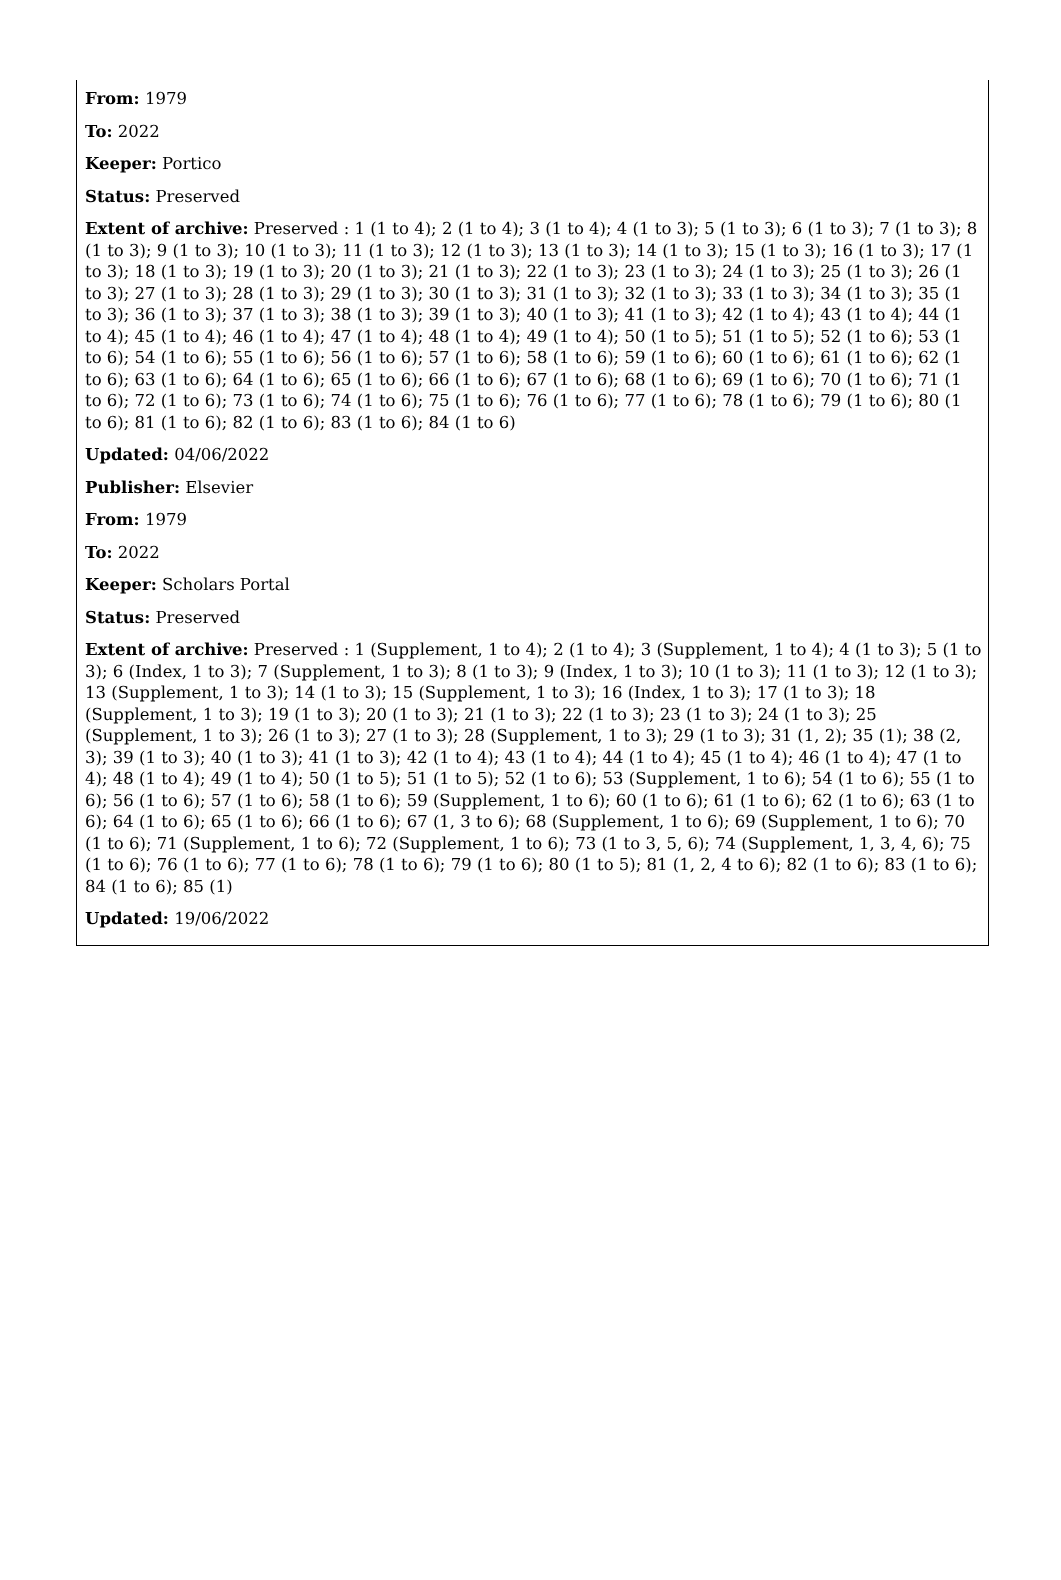From: 1979
To: 2022
Keeper: Portico
Status: Preserved
Extent of archive: Preserved : 1 (1 to 4); 2 (1 to 4); 3 (1 to 4); 4 (1 to 3); 5 (1 to 3); 6 (1 to 3); 7 (1 to 3); 8 (1 to 3); 9 (1 to 3); 10 (1 to 3); 11 (1 to 3); 12 (1 to 3); 13 (1 to 3); 14 (1 to 3); 15 (1 to 3); 16 (1 to 3); 17 (1 to 3); 18 (1 to 3); 19 (1 to 3); 20 (1 to 3); 21 (1 to 3); 22 (1 to 3); 23 (1 to 3); 24 (1 to 3); 25 (1 to 3); 26 (1 to 3); 27 (1 to 3); 28 (1 to 3); 29 (1 to 3); 30 (1 to 3); 31 (1 to 3); 32 (1 to 3); 33 (1 to 3); 34 (1 to 3); 35 (1 to 3); 36 (1 to 3); 37 (1 to 3); 38 (1 to 3); 39 (1 to 3); 40 (1 to 3); 41 (1 to 3); 42 (1 to 4); 43 (1 to 4); 44 (1 to 4); 45 (1 to 4); 46 (1 to 4); 47 (1 to 4); 48 (1 to 4); 49 (1 to 4); 50 (1 to 5); 51 (1 to 5); 52 (1 to 6); 53 (1 to 6); 54 (1 to 6); 55 (1 to 6); 56 (1 to 6); 57 (1 to 6); 58 (1 to 6); 59 (1 to 6); 60 (1 to 6); 61 (1 to 6); 62 (1 to 6); 63 (1 to 6); 64 (1 to 6); 65 (1 to 6); 66 (1 to 6); 67 (1 to 6); 68 (1 to 6); 69 (1 to 6); 70 (1 to 6); 71 (1 to 6); 72 (1 to 6); 73 (1 to 6); 74 (1 to 6); 75 (1 to 6); 76 (1 to 6); 77 (1 to 6); 78 (1 to 6); 79 (1 to 6); 80 (1 to 6); 81 (1 to 6); 82 (1 to 6); 83 (1 to 6); 84 (1 to 6)
Updated: 04/06/2022
Publisher: Elsevier
From: 1979
To: 2022
Keeper: Scholars Portal
Status: Preserved
Extent of archive: Preserved : 1 (Supplement, 1 to 4); 2 (1 to 4); 3 (Supplement, 1 to 4); 4 (1 to 3); 5 (1 to 3); 6 (Index, 1 to 3); 7 (Supplement, 1 to 3); 8 (1 to 3); 9 (Index, 1 to 3); 10 (1 to 3); 11 (1 to 3); 12 (1 to 3); 13 (Supplement, 1 to 3); 14 (1 to 3); 15 (Supplement, 1 to 3); 16 (Index, 1 to 3); 17 (1 to 3); 18 (Supplement, 1 to 3); 19 (1 to 3); 20 (1 to 3); 21 (1 to 3); 22 (1 to 3); 23 (1 to 3); 24 (1 to 3); 25 (Supplement, 1 to 3); 26 (1 to 3); 27 (1 to 3); 28 (Supplement, 1 to 3); 29 (1 to 3); 31 (1, 2); 35 (1); 38 (2, 3); 39 (1 to 3); 40 (1 to 3); 41 (1 to 3); 42 (1 to 4); 43 (1 to 4); 44 (1 to 4); 45 (1 to 4); 46 (1 to 4); 47 (1 to 4); 48 (1 to 4); 49 (1 to 4); 50 (1 to 5); 51 (1 to 5); 52 (1 to 6); 53 (Supplement, 1 to 6); 54 (1 to 6); 55 (1 to 6); 56 (1 to 6); 57 (1 to 6); 58 (1 to 6); 59 (Supplement, 1 to 6); 60 (1 to 6); 61 (1 to 6); 62 (1 to 6); 63 (1 to 6); 64 (1 to 6); 65 (1 to 6); 66 (1 to 6); 67 (1, 3 to 6); 68 (Supplement, 1 to 6); 69 (Supplement, 1 to 6); 70 (1 to 6); 71 (Supplement, 1 to 6); 72 (Supplement, 1 to 6); 73 (1 to 3, 5, 6); 74 (Supplement, 1, 3, 4, 6); 75 (1 to 6); 76 (1 to 6); 77 (1 to 6); 78 (1 to 6); 79 (1 to 6); 80 (1 to 5); 81 (1, 2, 4 to 6); 82 (1 to 6); 83 (1 to 6); 84 (1 to 6); 85 (1)
Updated: 19/06/2022